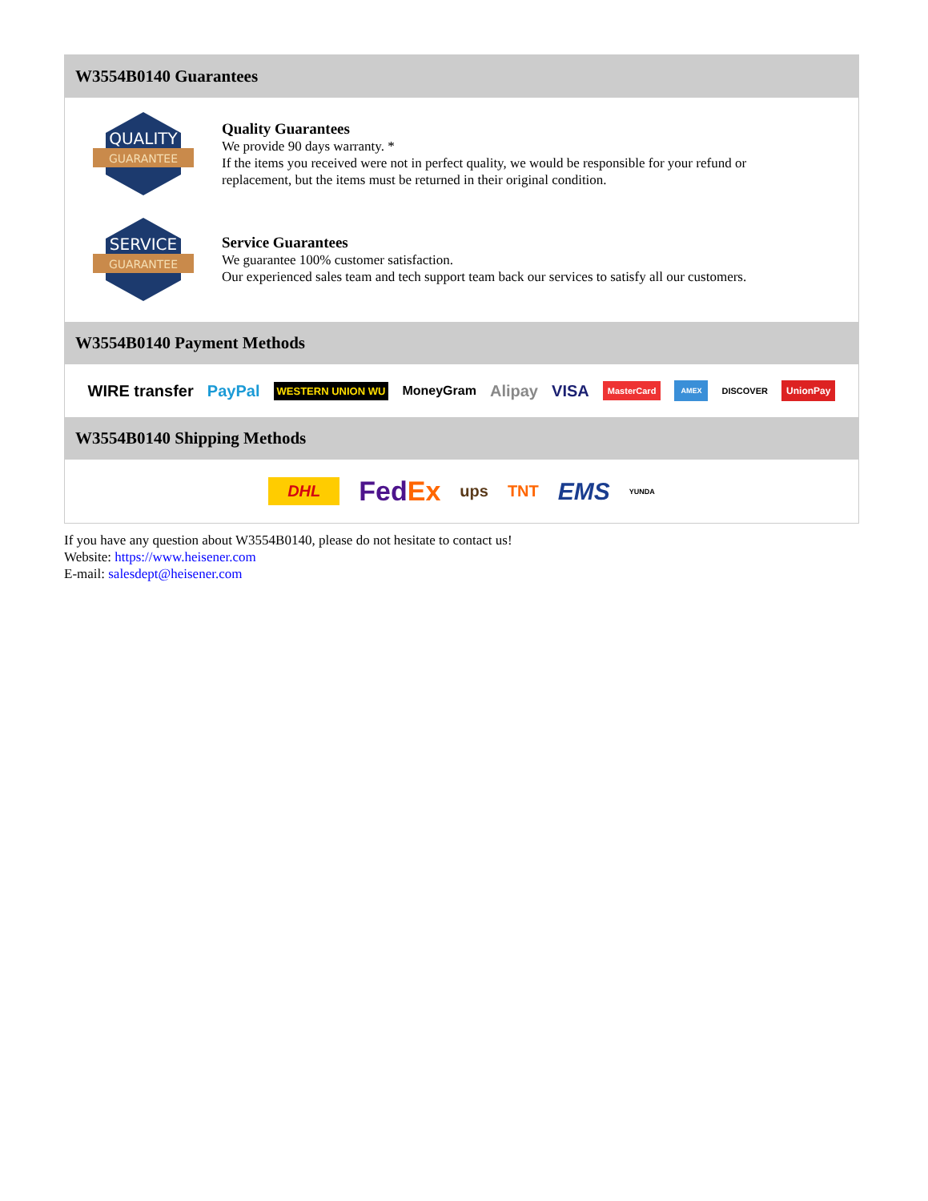W3554B0140 Guarantees
QUALITY
GUARANTEE
Quality Guarantees
We provide 90 days warranty. *
If the items you received were not in perfect quality, we would be responsible for your refund or replacement, but the items must be returned in their original condition.
SERVICE
GUARANTEE
Service Guarantees
We guarantee 100% customer satisfaction.
Our experienced sales team and tech support team back our services to satisfy all our customers.
W3554B0140 Payment Methods
WIRE transfer PayPal WESTERN UNION WU MoneyGram Alipay VISA MasterCard AMEX DISCOVER UnionPay
W3554B0140 Shipping Methods
DHL FedEx ups TNT EMS YUNDA
If you have any question about W3554B0140, please do not hesitate to contact us!
Website: https://www.heisener.com
E-mail: salesdept@heisener.com